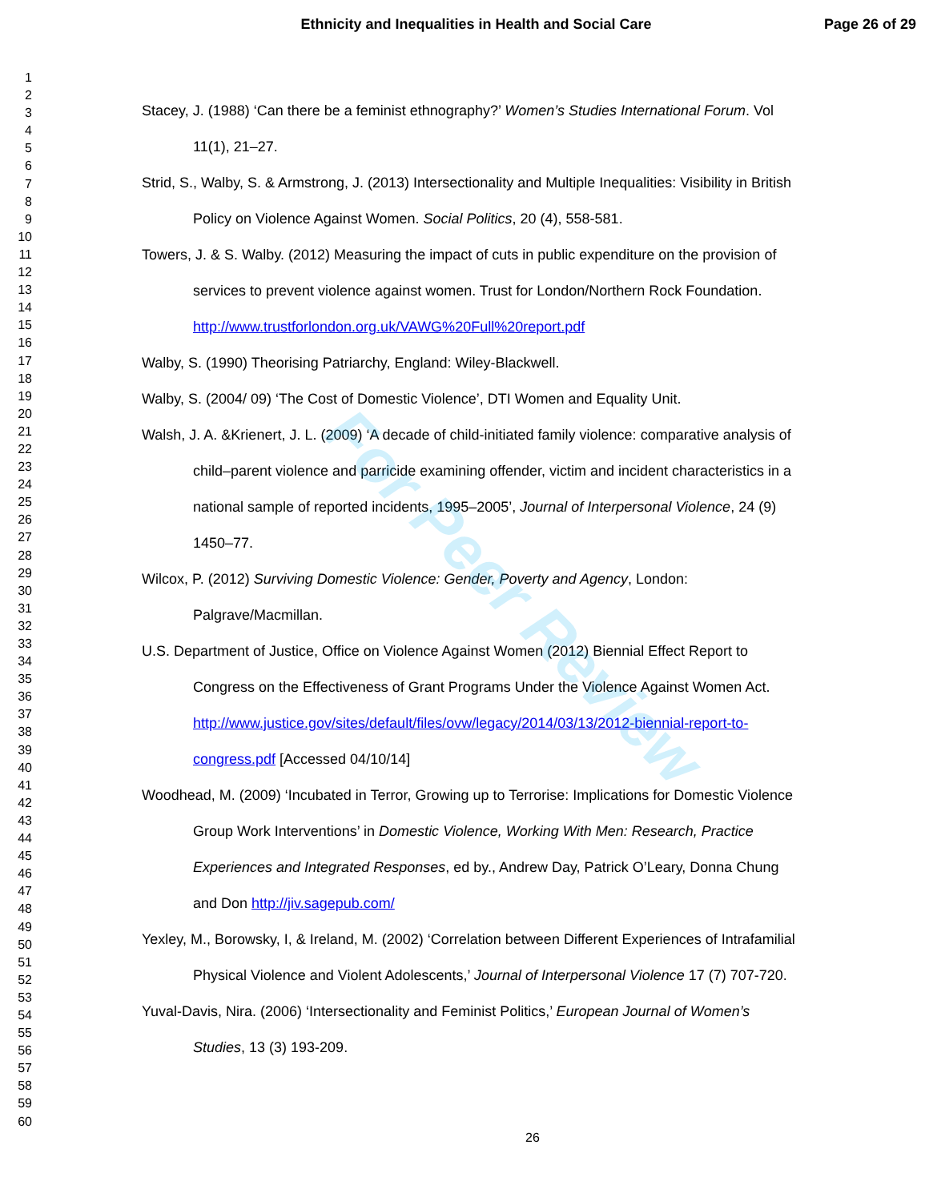Ethnicity and Inequalities in Health and Social Care
Page 26 of 29
For Peer Review
1
2
3
4
5
6
7
8
9
10
11
12
13
14
15
16
17
18
19
20
21
22
23
24
25
26
27
28
29
30
31
32
33
34
35
36
37
38
39
40
41
42
43
44
45
46
47
48
49
50
51
52
53
54
55
56
57
58
59
60
Stacey, J. (1988) ‘Can there be a feminist ethnography?’ Women’s Studies International Forum. Vol 11(1), 21–27.
Strid, S., Walby, S. & Armstrong, J. (2013) Intersectionality and Multiple Inequalities: Visibility in British Policy on Violence Against Women. Social Politics, 20 (4), 558-581.
Towers, J. & S. Walby. (2012) Measuring the impact of cuts in public expenditure on the provision of services to prevent violence against women. Trust for London/Northern Rock Foundation. http://www.trustforlondon.org.uk/VAWG%20Full%20report.pdf
Walby, S. (1990) Theorising Patriarchy, England: Wiley-Blackwell.
Walby, S. (2004/ 09) ‘The Cost of Domestic Violence’, DTI Women and Equality Unit.
Walsh, J. A. &Krienert, J. L. (2009) ‘A decade of child-initiated family violence: comparative analysis of child–parent violence and parricide examining offender, victim and incident characteristics in a national sample of reported incidents, 1995–2005’, Journal of Interpersonal Violence, 24 (9) 1450–77.
Wilcox, P. (2012) Surviving Domestic Violence: Gender, Poverty and Agency, London: Palgrave/Macmillan.
U.S. Department of Justice, Office on Violence Against Women (2012) Biennial Effect Report to Congress on the Effectiveness of Grant Programs Under the Violence Against Women Act. http://www.justice.gov/sites/default/files/ovw/legacy/2014/03/13/2012-biennial-report-to-congress.pdf [Accessed 04/10/14]
Woodhead, M. (2009) ‘Incubated in Terror, Growing up to Terrorise: Implications for Domestic Violence Group Work Interventions’ in Domestic Violence, Working With Men: Research, Practice Experiences and Integrated Responses, ed by., Andrew Day, Patrick O’Leary, Donna Chung and Don http://jiv.sagepub.com/
Yexley, M., Borowsky, I, & Ireland, M. (2002) ‘Correlation between Different Experiences of Intrafamilial Physical Violence and Violent Adolescents,’ Journal of Interpersonal Violence 17 (7) 707-720.
Yuval-Davis, Nira. (2006) ‘Intersectionality and Feminist Politics,’ European Journal of Women’s Studies, 13 (3) 193-209.
26